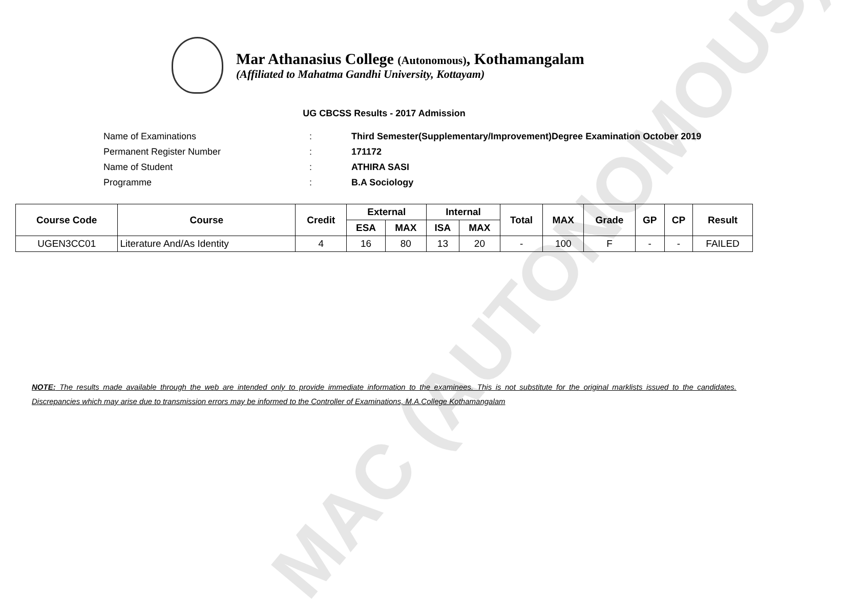MAC (AUTONOMOUS)
Mar Athanasius College (Autonomous), Kothamangalam
(Affiliated to Mahatma Gandhi University, Kottayam)
UG CBCSS Results - 2017 Admission
| Name of Examinations | : | Third Semester(Supplementary/Improvement)Degree Examination October 2019 |
| Permanent Register Number | : | 171172 |
| Name of Student | : | ATHIRA SASI |
| Programme | : | B.A Sociology |
| Course Code | Course | Credit | External | | Internal | | Total | MAX | Grade | GP | CP | Result |
| --- | --- | --- | --- | --- | --- | --- | --- | --- | --- | --- | --- | --- |
| | | | ESA | MAX | ISA | MAX | | | | | | |
| UGEN3CC01 | Literature And/As Identity | 4 | 16 | 80 | 13 | 20 | - | 100 | F | - | - | FAILED |
NOTE: The results made available through the web are intended only to provide immediate information to the examinees. This is not substitute for the original marklists issued to the candidates. Discrepancies which may arise due to transmission errors may be informed to the Controller of Examinations, M.A.College Kothamangalam